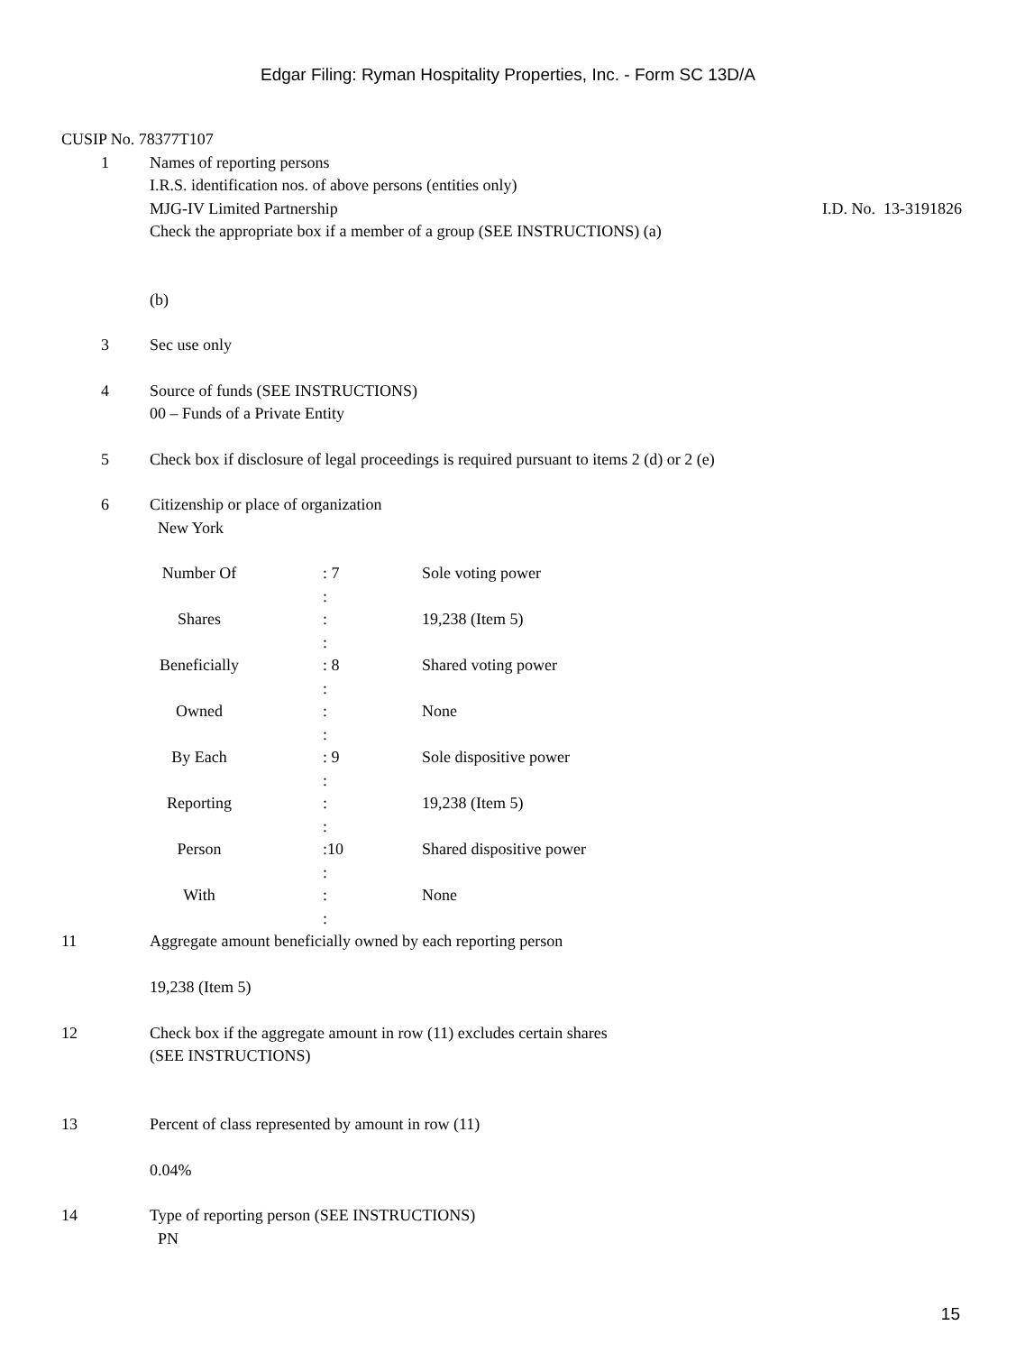Edgar Filing: Ryman Hospitality Properties, Inc. - Form SC 13D/A
CUSIP No. 78377T107
1 Names of reporting persons
I.R.S. identification nos. of above persons (entities only)
MJG-IV Limited Partnership I.D. No. 13-3191826
Check the appropriate box if a member of a group (SEE INSTRUCTIONS) (a)
(b)
3 Sec use only
4 Source of funds (SEE INSTRUCTIONS)
00 – Funds of a Private Entity
5 Check box if disclosure of legal proceedings is required pursuant to items 2 (d) or 2 (e)
6 Citizenship or place of organization
New York
| Number Of | : 7 : | Sole voting power |
| Shares | : : | 19,238 (Item 5) |
| Beneficially | : 8 : | Shared voting power |
| Owned | : : | None |
| By Each | : 9 : | Sole dispositive power |
| Reporting | : : | 19,238 (Item 5) |
| Person | :10 : | Shared dispositive power |
| With | : : | None |
11 Aggregate amount beneficially owned by each reporting person
19,238 (Item 5)
12 Check box if the aggregate amount in row (11) excludes certain shares
(SEE INSTRUCTIONS)
13 Percent of class represented by amount in row (11)
0.04%
14 Type of reporting person (SEE INSTRUCTIONS)
PN
15